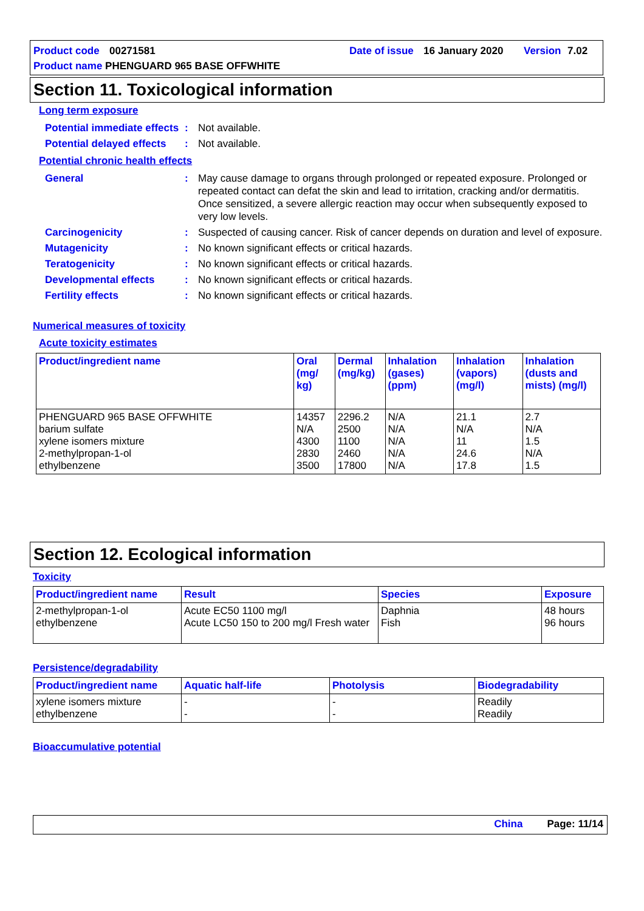Product code 00271581 Date of issue 16 January 2020 Version 7.02
Product name PHENGUARD 965 BASE OFFWHITE
Section 11. Toxicological information
Long term exposure
Potential immediate effects: Not available.
Potential delayed effects: Not available.
Potential chronic health effects
General: May cause damage to organs through prolonged or repeated exposure. Prolonged or repeated contact can defat the skin and lead to irritation, cracking and/or dermatitis. Once sensitized, a severe allergic reaction may occur when subsequently exposed to very low levels.
Carcinogenicity: Suspected of causing cancer. Risk of cancer depends on duration and level of exposure.
Mutagenicity: No known significant effects or critical hazards.
Teratogenicity: No known significant effects or critical hazards.
Developmental effects: No known significant effects or critical hazards.
Fertility effects: No known significant effects or critical hazards.
Numerical measures of toxicity
Acute toxicity estimates
| Product/ingredient name | Oral (mg/ kg) | Dermal (mg/kg) | Inhalation (gases) (ppm) | Inhalation (vapors) (mg/l) | Inhalation (dusts and mists) (mg/l) |
| --- | --- | --- | --- | --- | --- |
| PHENGUARD 965 BASE OFFWHITE barium sulfate xylene isomers mixture 2-methylpropan-1-ol ethylbenzene | 14357 N/A 4300 2830 3500 | 2296.2 2500 1100 2460 17800 | N/A N/A N/A N/A N/A | 21.1 N/A 11 24.6 17.8 | 2.7 N/A 1.5 N/A 1.5 |
Section 12. Ecological information
Toxicity
| Product/ingredient name | Result | Species | Exposure |
| --- | --- | --- | --- |
| 2-methylpropan-1-ol ethylbenzene | Acute EC50 1100 mg/l Acute LC50 150 to 200 mg/l Fresh water | Daphnia Fish | 48 hours 96 hours |
Persistence/degradability
| Product/ingredient name | Aquatic half-life | Photolysis | Biodegradability |
| --- | --- | --- | --- |
| xylene isomers mixture ethylbenzene | - - | - - | Readily Readily |
Bioaccumulative potential
China Page: 11/14